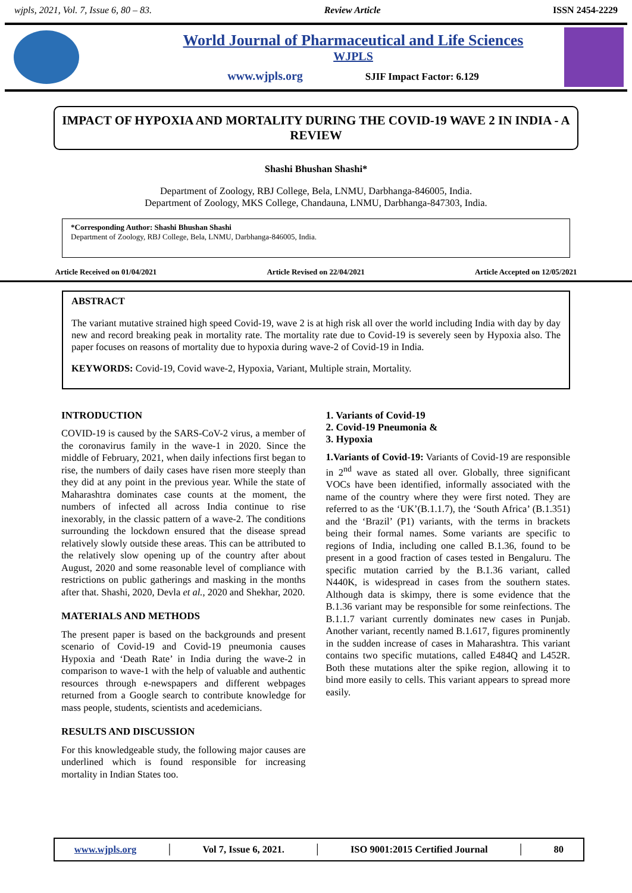wjpls, 2021, Vol. 7, Issue 6, 80 – 83. Review Article ISSN 2454-2229
World Journal of Pharmaceutical and Life Sciences
WJPLS
www.wjpls.org SJIF Impact Factor: 6.129
IMPACT OF HYPOXIA AND MORTALITY DURING THE COVID-19 WAVE 2 IN INDIA - A REVIEW
Shashi Bhushan Shashi*
Department of Zoology, RBJ College, Bela, LNMU, Darbhanga-846005, India.
Department of Zoology, MKS College, Chandauna, LNMU, Darbhanga-847303, India.
*Corresponding Author: Shashi Bhushan Shashi
Department of Zoology, RBJ College, Bela, LNMU, Darbhanga-846005, India.
Article Received on 01/04/2021 Article Revised on 22/04/2021 Article Accepted on 12/05/2021
ABSTRACT
The variant mutative strained high speed Covid-19, wave 2 is at high risk all over the world including India with day by day new and record breaking peak in mortality rate. The mortality rate due to Covid-19 is severely seen by Hypoxia also. The paper focuses on reasons of mortality due to hypoxia during wave-2 of Covid-19 in India.
KEYWORDS: Covid-19, Covid wave-2, Hypoxia, Variant, Multiple strain, Mortality.
INTRODUCTION
COVID-19 is caused by the SARS-CoV-2 virus, a member of the coronavirus family in the wave-1 in 2020. Since the middle of February, 2021, when daily infections first began to rise, the numbers of daily cases have risen more steeply than they did at any point in the previous year. While the state of Maharashtra dominates case counts at the moment, the numbers of infected all across India continue to rise inexorably, in the classic pattern of a wave-2. The conditions surrounding the lockdown ensured that the disease spread relatively slowly outside these areas. This can be attributed to the relatively slow opening up of the country after about August, 2020 and some reasonable level of compliance with restrictions on public gatherings and masking in the months after that. Shashi, 2020, Devla et al., 2020 and Shekhar, 2020.
MATERIALS AND METHODS
The present paper is based on the backgrounds and present scenario of Covid-19 and Covid-19 pneumonia causes Hypoxia and ‘Death Rate’ in India during the wave-2 in comparison to wave-1 with the help of valuable and authentic resources through e-newspapers and different webpages returned from a Google search to contribute knowledge for mass people, students, scientists and acedemicians.
RESULTS AND DISCUSSION
For this knowledgeable study, the following major causes are underlined which is found responsible for increasing mortality in Indian States too.
1. Variants of Covid-19
2. Covid-19 Pneumonia &
3. Hypoxia
1.Variants of Covid-19: Variants of Covid-19 are responsible in 2<sup>nd</sup> wave as stated all over. Globally, three significant VOCs have been identified, informally associated with the name of the country where they were first noted. They are referred to as the ‘UK’(B.1.1.7), the ‘South Africa’ (B.1.351) and the ‘Brazil’ (P1) variants, with the terms in brackets being their formal names. Some variants are specific to regions of India, including one called B.1.36, found to be present in a good fraction of cases tested in Bengaluru. The specific mutation carried by the B.1.36 variant, called N440K, is widespread in cases from the southern states. Although data is skimpy, there is some evidence that the B.1.36 variant may be responsible for some reinfections. The B.1.1.7 variant currently dominates new cases in Punjab. Another variant, recently named B.1.617, figures prominently in the sudden increase of cases in Maharashtra. This variant contains two specific mutations, called E484Q and L452R. Both these mutations alter the spike region, allowing it to bind more easily to cells. This variant appears to spread more easily.
www.wjpls.org │ Vol 7, Issue 6, 2021. │ ISO 9001:2015 Certified Journal │ 80